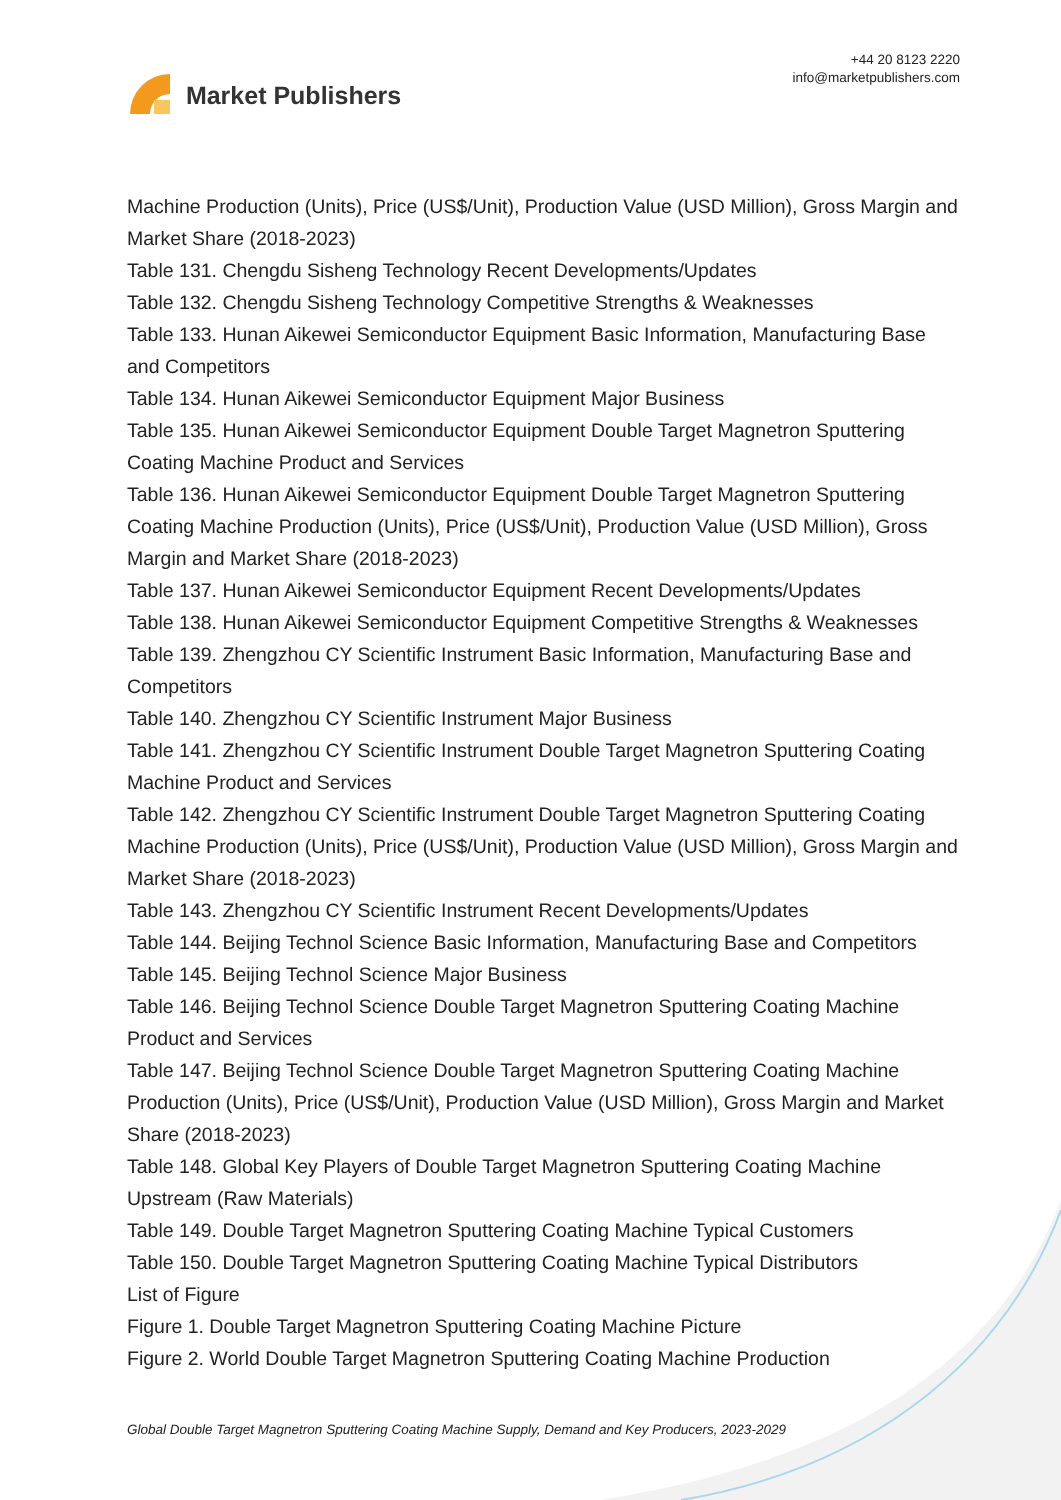Market Publishers
+44 20 8123 2220
info@marketpublishers.com
Machine Production (Units), Price (US$/Unit), Production Value (USD Million), Gross Margin and Market Share (2018-2023)
Table 131. Chengdu Sisheng Technology Recent Developments/Updates
Table 132. Chengdu Sisheng Technology Competitive Strengths & Weaknesses
Table 133. Hunan Aikewei Semiconductor Equipment Basic Information, Manufacturing Base and Competitors
Table 134. Hunan Aikewei Semiconductor Equipment Major Business
Table 135. Hunan Aikewei Semiconductor Equipment Double Target Magnetron Sputtering Coating Machine Product and Services
Table 136. Hunan Aikewei Semiconductor Equipment Double Target Magnetron Sputtering Coating Machine Production (Units), Price (US$/Unit), Production Value (USD Million), Gross Margin and Market Share (2018-2023)
Table 137. Hunan Aikewei Semiconductor Equipment Recent Developments/Updates
Table 138. Hunan Aikewei Semiconductor Equipment Competitive Strengths & Weaknesses
Table 139. Zhengzhou CY Scientific Instrument Basic Information, Manufacturing Base and Competitors
Table 140. Zhengzhou CY Scientific Instrument Major Business
Table 141. Zhengzhou CY Scientific Instrument Double Target Magnetron Sputtering Coating Machine Product and Services
Table 142. Zhengzhou CY Scientific Instrument Double Target Magnetron Sputtering Coating Machine Production (Units), Price (US$/Unit), Production Value (USD Million), Gross Margin and Market Share (2018-2023)
Table 143. Zhengzhou CY Scientific Instrument Recent Developments/Updates
Table 144. Beijing Technol Science Basic Information, Manufacturing Base and Competitors
Table 145. Beijing Technol Science Major Business
Table 146. Beijing Technol Science Double Target Magnetron Sputtering Coating Machine Product and Services
Table 147. Beijing Technol Science Double Target Magnetron Sputtering Coating Machine Production (Units), Price (US$/Unit), Production Value (USD Million), Gross Margin and Market Share (2018-2023)
Table 148. Global Key Players of Double Target Magnetron Sputtering Coating Machine Upstream (Raw Materials)
Table 149. Double Target Magnetron Sputtering Coating Machine Typical Customers
Table 150. Double Target Magnetron Sputtering Coating Machine Typical Distributors
List of Figure
Figure 1. Double Target Magnetron Sputtering Coating Machine Picture
Figure 2. World Double Target Magnetron Sputtering Coating Machine Production
Global Double Target Magnetron Sputtering Coating Machine Supply, Demand and Key Producers, 2023-2029